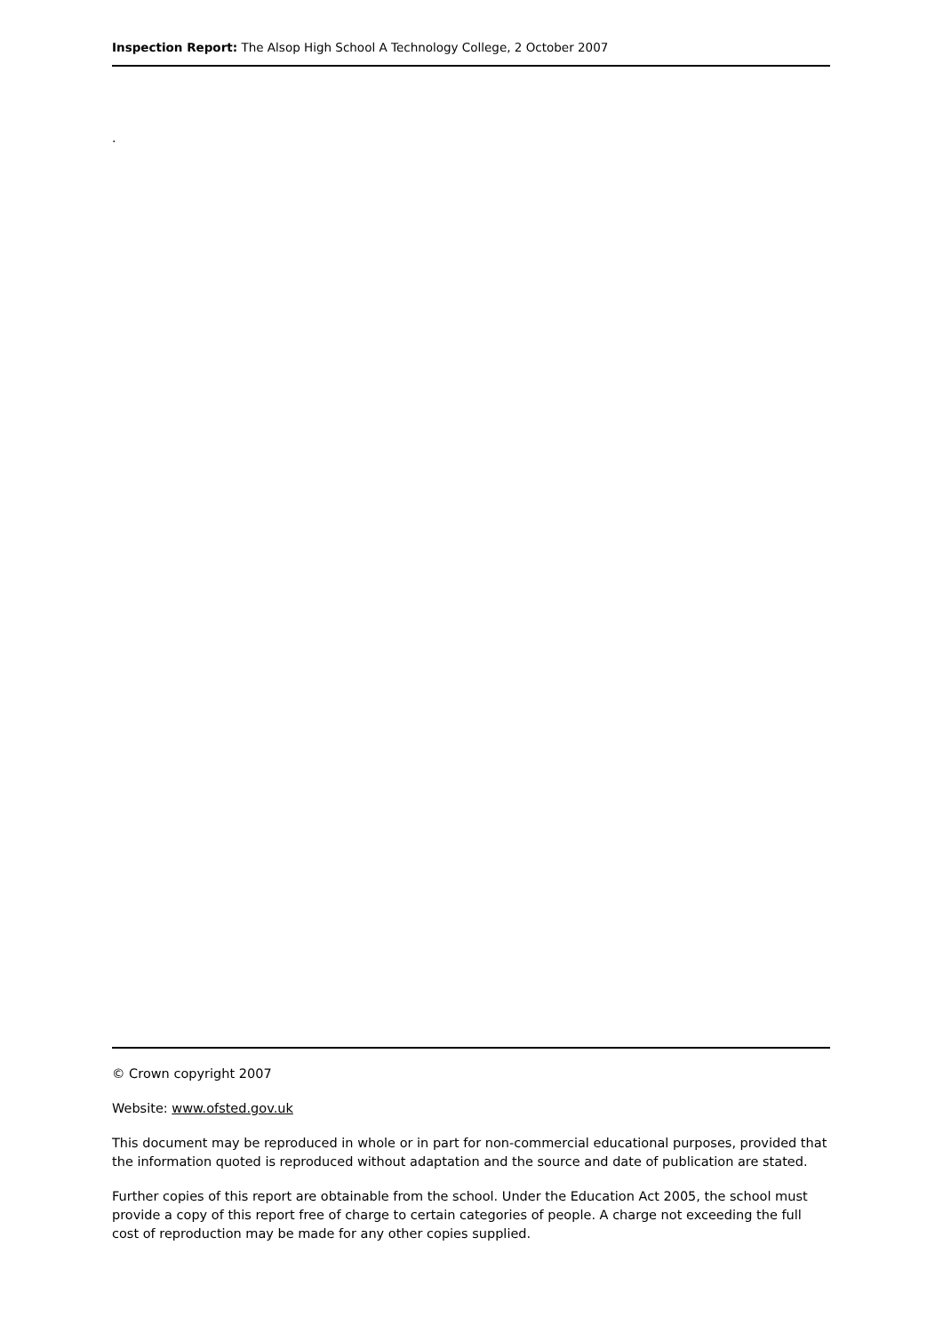Inspection Report: The Alsop High School A Technology College, 2 October 2007
.
© Crown copyright 2007
Website: www.ofsted.gov.uk
This document may be reproduced in whole or in part for non-commercial educational purposes, provided that the information quoted is reproduced without adaptation and the source and date of publication are stated.
Further copies of this report are obtainable from the school. Under the Education Act 2005, the school must provide a copy of this report free of charge to certain categories of people. A charge not exceeding the full cost of reproduction may be made for any other copies supplied.